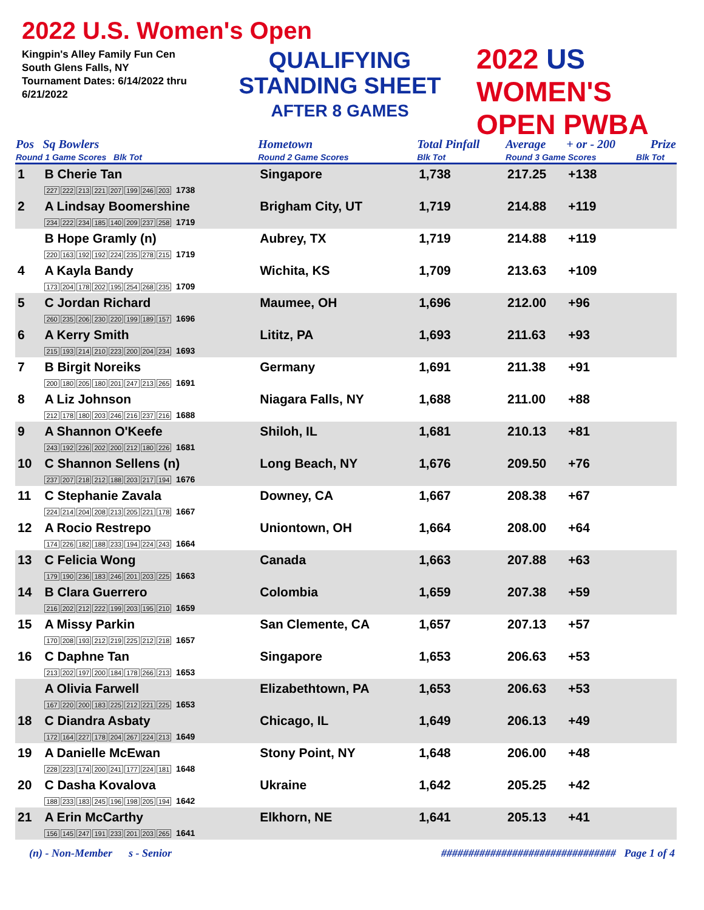2022 U.S. Women's Open
Kingpin's Alley Family Fun Cen
South Glens Falls, NY
Tournament Dates: 6/14/2022 thru 6/21/2022
QUALIFYING STANDING SHEET
AFTER 8 GAMES
2022 US WOMEN'S OPEN PWBA
| Pos | Sq Bowlers | Hometown | Total Pinfall | Average | + or - 200 | Prize |
| --- | --- | --- | --- | --- | --- | --- |
| Round 1 Game Scores Blk Tot | | Round 2 Game Scores | Blk Tot | Round 3 Game Scores | | Blk Tot |
| 1 | B Cherie Tan 227 222 213 221 207 199 246 203 1738 | Singapore | 1,738 | 217.25 | +138 | |
| 2 | A Lindsay Boomershine 234 222 234 185 140 209 237 258 1719 | Brigham City, UT | 1,719 | 214.88 | +119 | |
| | B Hope Gramly (n) 220 163 192 192 224 235 278 215 1719 | Aubrey, TX | 1,719 | 214.88 | +119 | |
| 4 | A Kayla Bandy 173 204 178 202 195 254 268 235 1709 | Wichita, KS | 1,709 | 213.63 | +109 | |
| 5 | C Jordan Richard 260 235 206 230 220 199 189 157 1696 | Maumee, OH | 1,696 | 212.00 | +96 | |
| 6 | A Kerry Smith 215 193 214 210 223 200 204 234 1693 | Lititz, PA | 1,693 | 211.63 | +93 | |
| 7 | B Birgit Noreiks 200 180 205 180 201 247 213 265 1691 | Germany | 1,691 | 211.38 | +91 | |
| 8 | A Liz Johnson 212 178 180 203 246 216 237 216 1688 | Niagara Falls, NY | 1,688 | 211.00 | +88 | |
| 9 | A Shannon O'Keefe 243 192 226 202 200 212 180 226 1681 | Shiloh, IL | 1,681 | 210.13 | +81 | |
| 10 | C Shannon Sellens (n) 237 207 218 212 188 203 217 194 1676 | Long Beach, NY | 1,676 | 209.50 | +76 | |
| 11 | C Stephanie Zavala 224 214 204 208 213 205 221 178 1667 | Downey, CA | 1,667 | 208.38 | +67 | |
| 12 | A Rocio Restrepo 174 226 182 188 233 194 224 243 1664 | Uniontown, OH | 1,664 | 208.00 | +64 | |
| 13 | C Felicia Wong 179 190 236 183 246 201 203 225 1663 | Canada | 1,663 | 207.88 | +63 | |
| 14 | B Clara Guerrero 216 202 212 222 199 203 195 210 1659 | Colombia | 1,659 | 207.38 | +59 | |
| 15 | A Missy Parkin 170 208 193 212 219 225 212 218 1657 | San Clemente, CA | 1,657 | 207.13 | +57 | |
| 16 | C Daphne Tan 213 202 197 200 184 178 266 213 1653 | Singapore | 1,653 | 206.63 | +53 | |
| | A Olivia Farwell 167 220 200 183 225 212 221 225 1653 | Elizabethtown, PA | 1,653 | 206.63 | +53 | |
| 18 | C Diandra Asbaty 172 164 227 178 204 267 224 213 1649 | Chicago, IL | 1,649 | 206.13 | +49 | |
| 19 | A Danielle McEwan 228 223 174 200 241 177 224 181 1648 | Stony Point, NY | 1,648 | 206.00 | +48 | |
| 20 | C Dasha Kovalova 188 233 183 245 196 198 205 194 1642 | Ukraine | 1,642 | 205.25 | +42 | |
| 21 | A Erin McCarthy 156 145 247 191 233 201 203 265 1641 | Elkhorn, NE | 1,641 | 205.13 | +41 | |
(n) - Non-Member s - Senior ################################ Page 1 of 4